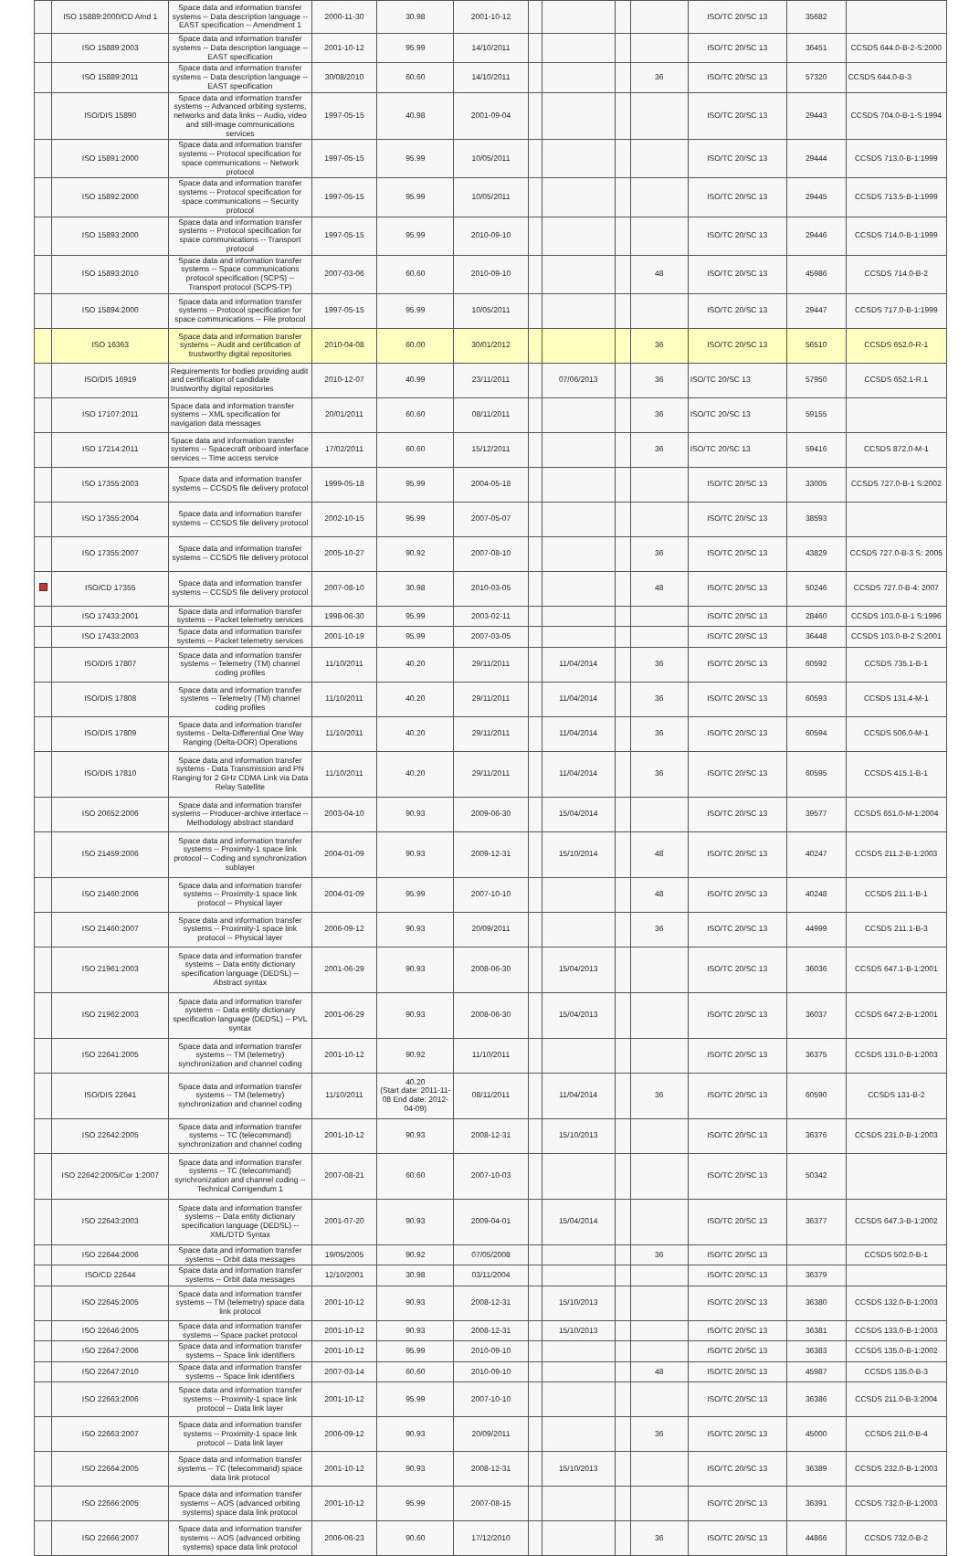| | ISO 15889:2000/CD Amd 1 | Space data and information transfer systems -- Data description language -- EAST specification -- Amendment 1 | 2000-11-30 | 30.98 | 2001-10-12 | | | | | ISO/TC 20/SC 13 | 35682 | |
| | ISO 15889:2003 | Space data and information transfer systems -- Data description language -- EAST specification | 2001-10-12 | 95.99 | 14/10/2011 | | | | | ISO/TC 20/SC 13 | 36451 | CCSDS 644.0-B-2-S:2000 |
| | ISO 15889:2011 | Space data and information transfer systems -- Data description language -- EAST specification | 30/08/2010 | 60.60 | 14/10/2011 | | | | 36 | ISO/TC 20/SC 13 | 57320 | CCSDS 644.0-B-3 |
| | ISO/DIS 15890 | Space data and information transfer systems -- Advanced orbiting systems, networks and data links -- Audio, video and still-image communications services | 1997-05-15 | 40.98 | 2001-09-04 | | | | | ISO/TC 20/SC 13 | 29443 | CCSDS 704.0-B-1-S:1994 |
| | ISO 15891:2000 | Space data and information transfer systems -- Protocol specification for space communications -- Network protocol | 1997-05-15 | 95.99 | 10/05/2011 | | | | | ISO/TC 20/SC 13 | 29444 | CCSDS 713.0-B-1:1999 |
| | ISO 15892:2000 | Space data and information transfer systems -- Protocol specification for space communications -- Security protocol | 1997-05-15 | 95.99 | 10/05/2011 | | | | | ISO/TC 20/SC 13 | 29445 | CCSDS 713.5-B-1:1999 |
| | ISO 15893:2000 | Space data and information transfer systems -- Protocol specification for space communications -- Transport protocol | 1997-05-15 | 95.99 | 2010-09-10 | | | | | ISO/TC 20/SC 13 | 29446 | CCSDS 714.0-B-1:1999 |
| | ISO 15893:2010 | Space data and information transfer systems -- Space communications protocol specification (SCPS) -- Transport protocol (SCPS-TP) | 2007-03-06 | 60.60 | 2010-09-10 | | | | 48 | ISO/TC 20/SC 13 | 45986 | CCSDS 714.0-B-2 |
| | ISO 15894:2000 | Space data and information transfer systems -- Protocol specification for space communications -- File protocol | 1997-05-15 | 95.99 | 10/05/2011 | | | | | ISO/TC 20/SC 13 | 29447 | CCSDS 717.0-B-1:1999 |
| | ISO 16363 | Space data and information transfer systems -- Audit and certification of trustworthy digital repositories | 2010-04-08 | 60.00 | 30/01/2012 | | | | 36 | ISO/TC 20/SC 13 | 56510 | CCSDS 652.0-R-1 |
| | ISO/DIS 16919 | Requirements for bodies providing audit and certification of candidate trustworthy digital repositories | 2010-12-07 | 40.99 | 23/11/2011 | | 07/06/2013 | | 36 | ISO/TC 20/SC 13 | 57950 | CCSDS 652.1-R.1 |
| | ISO 17107:2011 | Space data and information transfer systems -- XML specification for navigation data messages | 20/01/2011 | 60.60 | 08/11/2011 | | | | 36 | ISO/TC 20/SC 13 | 59155 | |
| | ISO 17214:2011 | Space data and information transfer systems -- Spacecraft onboard interface services -- Time access service | 17/02/2011 | 60.60 | 15/12/2011 | | | | 36 | ISO/TC 20/SC 13 | 59416 | CCSDS 872.0-M-1 |
| | ISO 17355:2003 | Space data and information transfer systems -- CCSDS file delivery protocol | 1999-05-18 | 95.99 | 2004-05-18 | | | | | ISO/TC 20/SC 13 | 33005 | CCSDS 727.0-B-1 S:2002 |
| | ISO 17355:2004 | Space data and information transfer systems -- CCSDS file delivery protocol | 2002-10-15 | 95.99 | 2007-05-07 | | | | | ISO/TC 20/SC 13 | 38593 | |
| | ISO 17355:2007 | Space data and information transfer systems -- CCSDS file delivery protocol | 2005-10-27 | 90.92 | 2007-08-10 | | | | 36 | ISO/TC 20/SC 13 | 43829 | CCSDS 727.0-B-3 S: 2005 |
| | ISO/CD 17355 | Space data and information transfer systems -- CCSDS file delivery protocol | 2007-08-10 | 30.98 | 2010-03-05 | | | | 48 | ISO/TC 20/SC 13 | 50246 | CCSDS 727.0-B-4: 2007 |
| | ISO 17433:2001 | Space data and information transfer systems -- Packet telemetry services | 1998-06-30 | 95.99 | 2003-02-11 | | | | | ISO/TC 20/SC 13 | 28460 | CCSDS 103.0-B-1 S:1996 |
| | ISO 17433:2003 | Space data and information transfer systems -- Packet telemetry services | 2001-10-19 | 95.99 | 2007-03-05 | | | | | ISO/TC 20/SC 13 | 36448 | CCSDS 103.0-B-2 S:2001 |
| | ISO/DIS 17807 | Space data and information transfer systems -- Telemetry (TM) channel coding profiles | 11/10/2011 | 40.20 | 29/11/2011 | | 11/04/2014 | | 36 | ISO/TC 20/SC 13 | 60592 | CCSDS 735.1-B-1 |
| | ISO/DIS 17808 | Space data and information transfer systems -- Telemetry (TM) channel coding profiles | 11/10/2011 | 40.20 | 29/11/2011 | | 11/04/2014 | | 36 | ISO/TC 20/SC 13 | 60593 | CCSDS 131.4-M-1 |
| | ISO/DIS 17809 | Space data and information transfer systems - Delta-Differential One Way Ranging (Delta-DOR) Operations | 11/10/2011 | 40.20 | 29/11/2011 | | 11/04/2014 | | 36 | ISO/TC 20/SC 13 | 60594 | CCSDS 506.0-M-1 |
| | ISO/DIS 17810 | Space data and information transfer systems - Data Transmission and PN Ranging for 2 GHz CDMA Link via Data Relay Satellite | 11/10/2011 | 40.20 | 29/11/2011 | | 11/04/2014 | | 36 | ISO/TC 20/SC 13 | 60595 | CCSDS 415.1-B-1 |
| | ISO 20652:2006 | Space data and information transfer systems -- Producer-archive interface -- Methodology abstract standard | 2003-04-10 | 90.93 | 2009-06-30 | | 15/04/2014 | | | ISO/TC 20/SC 13 | 39577 | CCSDS 651.0-M-1:2004 |
| | ISO 21459:2006 | Space data and information transfer systems -- Proximity-1 space link protocol -- Coding and synchronization sublayer | 2004-01-09 | 90.93 | 2009-12-31 | | 15/10/2014 | | 48 | ISO/TC 20/SC 13 | 40247 | CCSDS 211.2-B-1:2003 |
| | ISO 21460:2006 | Space data and information transfer systems -- Proximity-1 space link protocol -- Physical layer | 2004-01-09 | 95.99 | 2007-10-10 | | | | 48 | ISO/TC 20/SC 13 | 40248 | CCSDS 211.1-B-1 |
| | ISO 21460:2007 | Space data and information transfer systems -- Proximity-1 space link protocol -- Physical layer | 2006-09-12 | 90.93 | 20/09/2011 | | | | 36 | ISO/TC 20/SC 13 | 44999 | CCSDS 211.1-B-3 |
| | ISO 21961:2003 | Space data and information transfer systems -- Data entity dictionary specification language (DEDSL) -- Abstract syntax | 2001-06-29 | 90.93 | 2008-06-30 | | 15/04/2013 | | | ISO/TC 20/SC 13 | 36036 | CCSDS 647.1-B-1:2001 |
| | ISO 21962:2003 | Space data and information transfer systems -- Data entity dictionary specification language (DEDSL) -- PVL syntax | 2001-06-29 | 90.93 | 2008-06-30 | | 15/04/2013 | | | ISO/TC 20/SC 13 | 36037 | CCSDS 647.2-B-1:2001 |
| | ISO 22641:2005 | Space data and information transfer systems -- TM (telemetry) synchronization and channel coding | 2001-10-12 | 90.92 | 11/10/2011 | | | | | ISO/TC 20/SC 13 | 36375 | CCSDS 131.0-B-1:2003 |
| | ISO/DIS 22641 | Space data and information transfer systems -- TM (telemetry) synchronization and channel coding | 11/10/2011 | 40.20 (Start date: 2011-11-08 End date: 2012-04-09) | 08/11/2011 | | 11/04/2014 | | 36 | ISO/TC 20/SC 13 | 60590 | CCSDS 131-B-2 |
| | ISO 22642:2005 | Space data and information transfer systems -- TC (telecommand) synchronization and channel coding | 2001-10-12 | 90.93 | 2008-12-31 | | 15/10/2013 | | | ISO/TC 20/SC 13 | 36376 | CCSDS 231.0-B-1:2003 |
| | ISO 22642:2005/Cor 1:2007 | Space data and information transfer systems -- TC (telecommand) synchronization and channel coding -- Technical Corrigendum 1 | 2007-08-21 | 60.60 | 2007-10-03 | | | | | ISO/TC 20/SC 13 | 50342 | |
| | ISO 22643:2003 | Space data and information transfer systems -- Data entity dictionary specification language (DEDSL) -- XML/DTD Syntax | 2001-07-20 | 90.93 | 2009-04-01 | | 15/04/2014 | | | ISO/TC 20/SC 13 | 36377 | CCSDS 647.3-B-1:2002 |
| | ISO 22644:2006 | Space data and information transfer systems -- Orbit data messages | 19/05/2005 | 90.92 | 07/05/2008 | | | | 36 | ISO/TC 20/SC 13 | | CCSDS 502.0-B-1 |
| | ISO/CD 22644 | Space data and information transfer systems -- Orbit data messages | 12/10/2001 | 30.98 | 03/11/2004 | | | | | ISO/TC 20/SC 13 | 36379 | |
| | ISO 22645:2005 | Space data and information transfer systems -- TM (telemetry) space data link protocol | 2001-10-12 | 90.93 | 2008-12-31 | | 15/10/2013 | | | ISO/TC 20/SC 13 | 36380 | CCSDS 132.0-B-1:2003 |
| | ISO 22646:2005 | Space data and information transfer systems -- Space packet protocol | 2001-10-12 | 90.93 | 2008-12-31 | | 15/10/2013 | | | ISO/TC 20/SC 13 | 36381 | CCSDS 133.0-B-1:2003 |
| | ISO 22647:2006 | Space data and information transfer systems -- Space link identifiers | 2001-10-12 | 95.99 | 2010-09-10 | | | | | ISO/TC 20/SC 13 | 36383 | CCSDS 135.0-B-1:2002 |
| | ISO 22647:2010 | Space data and information transfer systems -- Space link identifiers | 2007-03-14 | 60.60 | 2010-09-10 | | | | 48 | ISO/TC 20/SC 13 | 45987 | CCSDS 135.0-B-3 |
| | ISO 22663:2006 | Space data and information transfer systems -- Proximity-1 space link protocol -- Data link layer | 2001-10-12 | 95.99 | 2007-10-10 | | | | | ISO/TC 20/SC 13 | 36386 | CCSDS 211.0-B-3:2004 |
| | ISO 22663:2007 | Space data and information transfer systems -- Proximity-1 space link protocol -- Data link layer | 2006-09-12 | 90.93 | 20/09/2011 | | | | 36 | ISO/TC 20/SC 13 | 45000 | CCSDS 211.0-B-4 |
| | ISO 22664:2005 | Space data and information transfer systems -- TC (telecommand) space data link protocol | 2001-10-12 | 90.93 | 2008-12-31 | | 15/10/2013 | | | ISO/TC 20/SC 13 | 36389 | CCSDS 232.0-B-1:2003 |
| | ISO 22666:2005 | Space data and information transfer systems -- AOS (advanced orbiting systems) space data link protocol | 2001-10-12 | 95.99 | 2007-08-15 | | | | | ISO/TC 20/SC 13 | 36391 | CCSDS 732.0-B-1:2003 |
| | ISO 22666:2007 | Space data and information transfer systems -- AOS (advanced orbiting systems) space data link protocol | 2006-06-23 | 90.60 | 17/12/2010 | | | | 36 | ISO/TC 20/SC 13 | 44866 | CCSDS 732.0-B-2 |